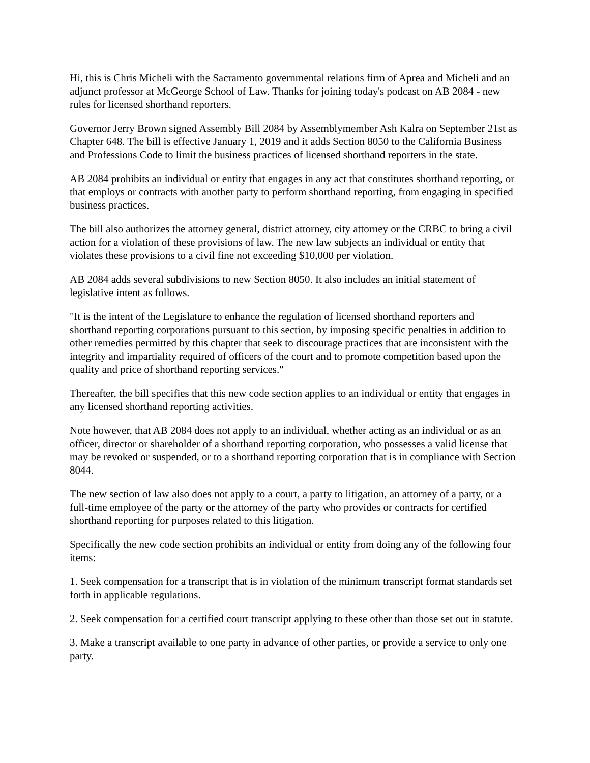Hi, this is Chris Micheli with the Sacramento governmental relations firm of Aprea and Micheli and an adjunct professor at McGeorge School of Law. Thanks for joining today's podcast on AB 2084 - new rules for licensed shorthand reporters.
Governor Jerry Brown signed Assembly Bill 2084 by Assemblymember Ash Kalra on September 21st as Chapter 648. The bill is effective January 1, 2019 and it adds Section 8050 to the California Business and Professions Code to limit the business practices of licensed shorthand reporters in the state.
AB 2084 prohibits an individual or entity that engages in any act that constitutes shorthand reporting, or that employs or contracts with another party to perform shorthand reporting, from engaging in specified business practices.
The bill also authorizes the attorney general, district attorney, city attorney or the CRBC to bring a civil action for a violation of these provisions of law. The new law subjects an individual or entity that violates these provisions to a civil fine not exceeding $10,000 per violation.
AB 2084 adds several subdivisions to new Section 8050. It also includes an initial statement of legislative intent as follows.
"It is the intent of the Legislature to enhance the regulation of licensed shorthand reporters and shorthand reporting corporations pursuant to this section, by imposing specific penalties in addition to other remedies permitted by this chapter that seek to discourage practices that are inconsistent with the integrity and impartiality required of officers of the court and to promote competition based upon the quality and price of shorthand reporting services."
Thereafter, the bill specifies that this new code section applies to an individual or entity that engages in any licensed shorthand reporting activities.
Note however, that AB 2084 does not apply to an individual, whether acting as an individual or as an officer, director or shareholder of a shorthand reporting corporation, who possesses a valid license that may be revoked or suspended, or to a shorthand reporting corporation that is in compliance with Section 8044.
The new section of law also does not apply to a court, a party to litigation, an attorney of a party, or a full-time employee of the party or the attorney of the party who provides or contracts for certified shorthand reporting for purposes related to this litigation.
Specifically the new code section prohibits an individual or entity from doing any of the following four items:
1. Seek compensation for a transcript that is in violation of the minimum transcript format standards set forth in applicable regulations.
2. Seek compensation for a certified court transcript applying to these other than those set out in statute.
3. Make a transcript available to one party in advance of other parties, or provide a service to only one party.